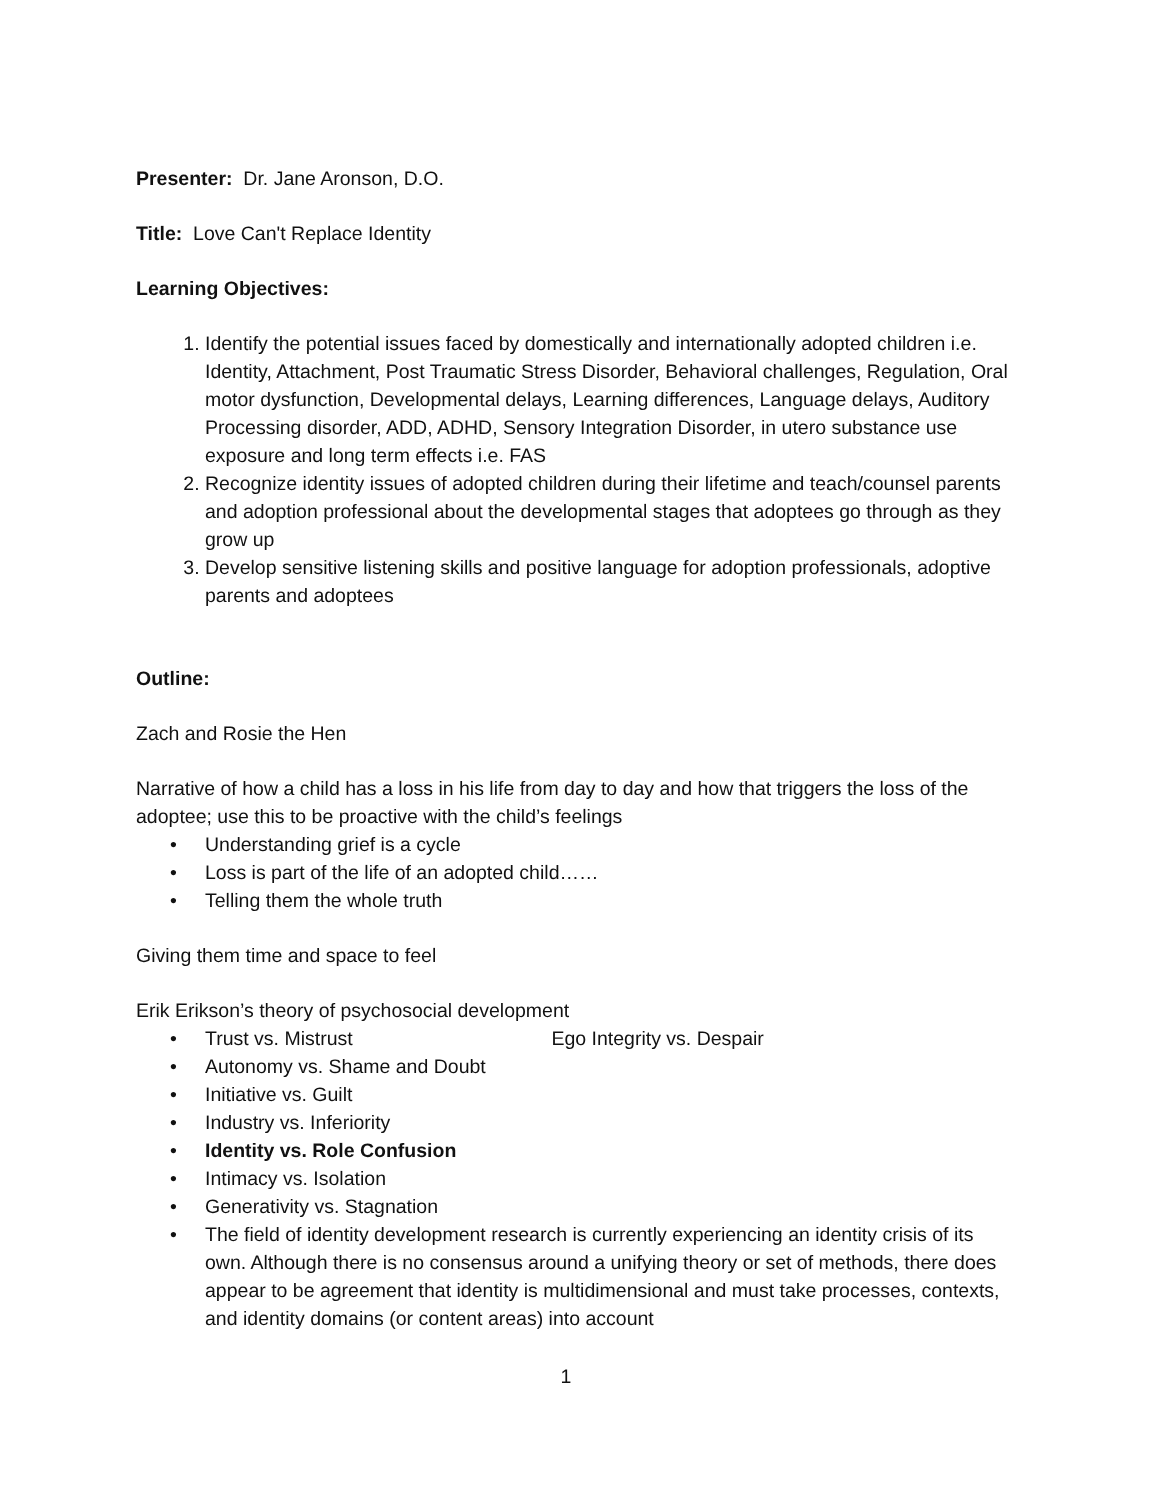Presenter: Dr. Jane Aronson, D.O.
Title: Love Can't Replace Identity
Learning Objectives:
1. Identify the potential issues faced by domestically and internationally adopted children i.e. Identity, Attachment, Post Traumatic Stress Disorder, Behavioral challenges, Regulation, Oral motor dysfunction, Developmental delays, Learning differences, Language delays, Auditory Processing disorder, ADD, ADHD, Sensory Integration Disorder, in utero substance use exposure and long term effects i.e. FAS
2. Recognize identity issues of adopted children during their lifetime and teach/counsel parents and adoption professional about the developmental stages that adoptees go through as they grow up
3. Develop sensitive listening skills and positive language for adoption professionals, adoptive parents and adoptees
Outline:
Zach and Rosie the Hen
Narrative of how a child has a loss in his life from day to day and how that triggers the loss of the adoptee; use this to be proactive with the child’s feelings
• Understanding grief is a cycle
• Loss is part of the life of an adopted child……
• Telling them the whole truth
Giving them time and space to feel
Erik Erikson’s theory of psychosocial development
• Trust vs. Mistrust Ego Integrity vs. Despair
• Autonomy vs. Shame and Doubt
• Initiative vs. Guilt
• Industry vs. Inferiority
• Identity vs. Role Confusion
• Intimacy vs. Isolation
• Generativity vs. Stagnation
• The field of identity development research is currently experiencing an identity crisis of its own. Although there is no consensus around a unifying theory or set of methods, there does appear to be agreement that identity is multidimensional and must take processes, contexts, and identity domains (or content areas) into account
1